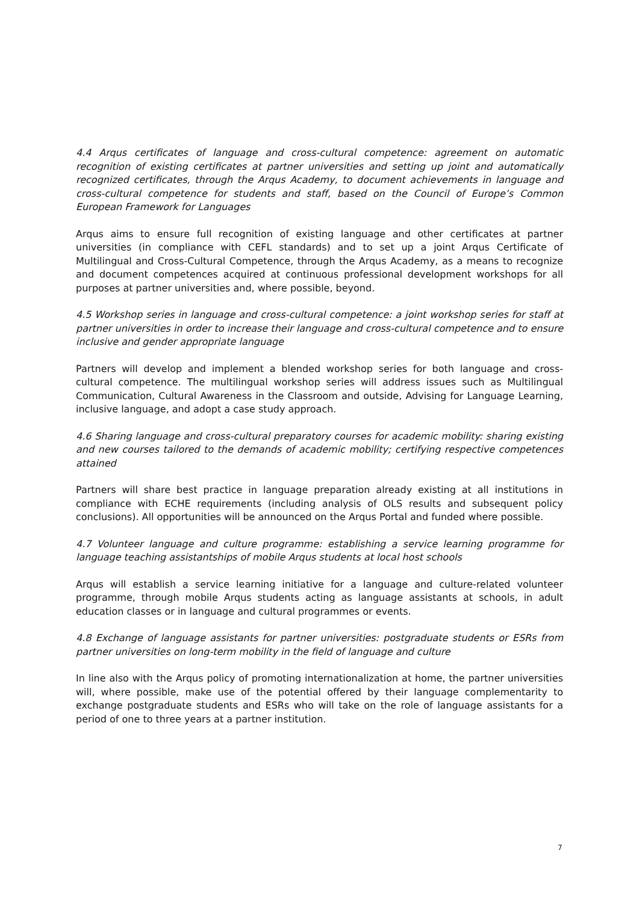4.4 Arqus certificates of language and cross-cultural competence: agreement on automatic recognition of existing certificates at partner universities and setting up joint and automatically recognized certificates, through the Arqus Academy, to document achievements in language and cross-cultural competence for students and staff, based on the Council of Europe’s Common European Framework for Languages
Arqus aims to ensure full recognition of existing language and other certificates at partner universities (in compliance with CEFL standards) and to set up a joint Arqus Certificate of Multilingual and Cross-Cultural Competence, through the Arqus Academy, as a means to recognize and document competences acquired at continuous professional development workshops for all purposes at partner universities and, where possible, beyond.
4.5 Workshop series in language and cross-cultural competence: a joint workshop series for staff at partner universities in order to increase their language and cross-cultural competence and to ensure inclusive and gender appropriate language
Partners will develop and implement a blended workshop series for both language and cross-cultural competence. The multilingual workshop series will address issues such as Multilingual Communication, Cultural Awareness in the Classroom and outside, Advising for Language Learning, inclusive language, and adopt a case study approach.
4.6 Sharing language and cross-cultural preparatory courses for academic mobility: sharing existing and new courses tailored to the demands of academic mobility; certifying respective competences attained
Partners will share best practice in language preparation already existing at all institutions in compliance with ECHE requirements (including analysis of OLS results and subsequent policy conclusions). All opportunities will be announced on the Arqus Portal and funded where possible.
4.7 Volunteer language and culture programme: establishing a service learning programme for language teaching assistantships of mobile Arqus students at local host schools
Arqus will establish a service learning initiative for a language and culture-related volunteer programme, through mobile Arqus students acting as language assistants at schools, in adult education classes or in language and cultural programmes or events.
4.8 Exchange of language assistants for partner universities: postgraduate students or ESRs from partner universities on long-term mobility in the field of language and culture
In line also with the Arqus policy of promoting internationalization at home, the partner universities will, where possible, make use of the potential offered by their language complementarity to exchange postgraduate students and ESRs who will take on the role of language assistants for a period of one to three years at a partner institution.
7